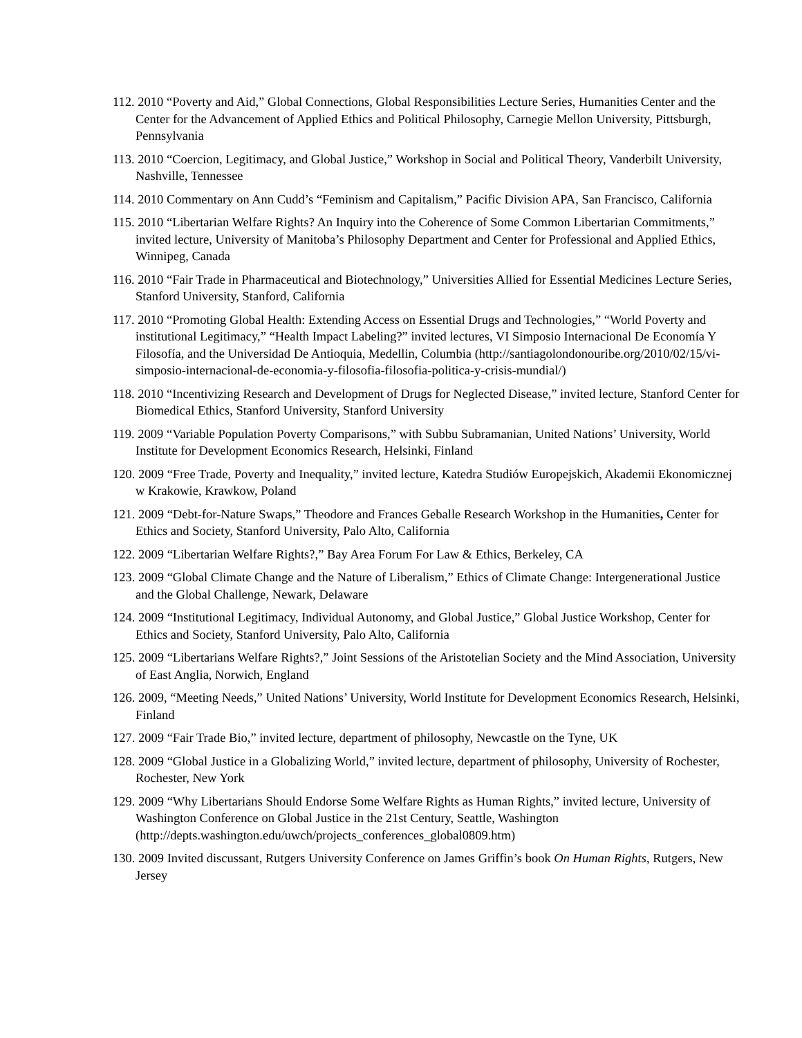112. 2010 “Poverty and Aid,” Global Connections, Global Responsibilities Lecture Series, Humanities Center and the Center for the Advancement of Applied Ethics and Political Philosophy, Carnegie Mellon University, Pittsburgh, Pennsylvania
113. 2010 “Coercion, Legitimacy, and Global Justice,” Workshop in Social and Political Theory, Vanderbilt University, Nashville, Tennessee
114. 2010 Commentary on Ann Cudd’s “Feminism and Capitalism,” Pacific Division APA, San Francisco, California
115. 2010 “Libertarian Welfare Rights? An Inquiry into the Coherence of Some Common Libertarian Commitments,” invited lecture, University of Manitoba’s Philosophy Department and Center for Professional and Applied Ethics, Winnipeg, Canada
116. 2010 “Fair Trade in Pharmaceutical and Biotechnology,” Universities Allied for Essential Medicines Lecture Series, Stanford University, Stanford, California
117. 2010 “Promoting Global Health: Extending Access on Essential Drugs and Technologies,” “World Poverty and institutional Legitimacy,” “Health Impact Labeling?” invited lectures, VI Simposio Internacional De Economía Y Filosofía, and the Universidad De Antioquia, Medellin, Columbia (http://santiagolondonouribe.org/2010/02/15/vi-simposio-internacional-de-economia-y-filosofia-filosofia-politica-y-crisis-mundial/)
118. 2010 “Incentivizing Research and Development of Drugs for Neglected Disease,” invited lecture, Stanford Center for Biomedical Ethics, Stanford University, Stanford University
119. 2009 “Variable Population Poverty Comparisons,” with Subbu Subramanian, United Nations’ University, World Institute for Development Economics Research, Helsinki, Finland
120. 2009 “Free Trade, Poverty and Inequality,” invited lecture, Katedra Studiów Europejskich, Akademii Ekonomicznej w Krakowie, Krawkow, Poland
121. 2009 “Debt-for-Nature Swaps,” Theodore and Frances Geballe Research Workshop in the Humanities, Center for Ethics and Society, Stanford University, Palo Alto, California
122. 2009 “Libertarian Welfare Rights?,” Bay Area Forum For Law & Ethics, Berkeley, CA
123. 2009 “Global Climate Change and the Nature of Liberalism,” Ethics of Climate Change: Intergenerational Justice and the Global Challenge, Newark, Delaware
124. 2009 “Institutional Legitimacy, Individual Autonomy, and Global Justice,” Global Justice Workshop, Center for Ethics and Society, Stanford University, Palo Alto, California
125. 2009 “Libertarians Welfare Rights?,” Joint Sessions of the Aristotelian Society and the Mind Association, University of East Anglia, Norwich, England
126. 2009, “Meeting Needs,” United Nations’ University, World Institute for Development Economics Research, Helsinki, Finland
127. 2009 “Fair Trade Bio,” invited lecture, department of philosophy, Newcastle on the Tyne, UK
128. 2009 “Global Justice in a Globalizing World,” invited lecture, department of philosophy, University of Rochester, Rochester, New York
129. 2009 “Why Libertarians Should Endorse Some Welfare Rights as Human Rights,” invited lecture, University of Washington Conference on Global Justice in the 21st Century, Seattle, Washington (http://depts.washington.edu/uwch/projects_conferences_global0809.htm)
130. 2009 Invited discussant, Rutgers University Conference on James Griffin’s book On Human Rights, Rutgers, New Jersey